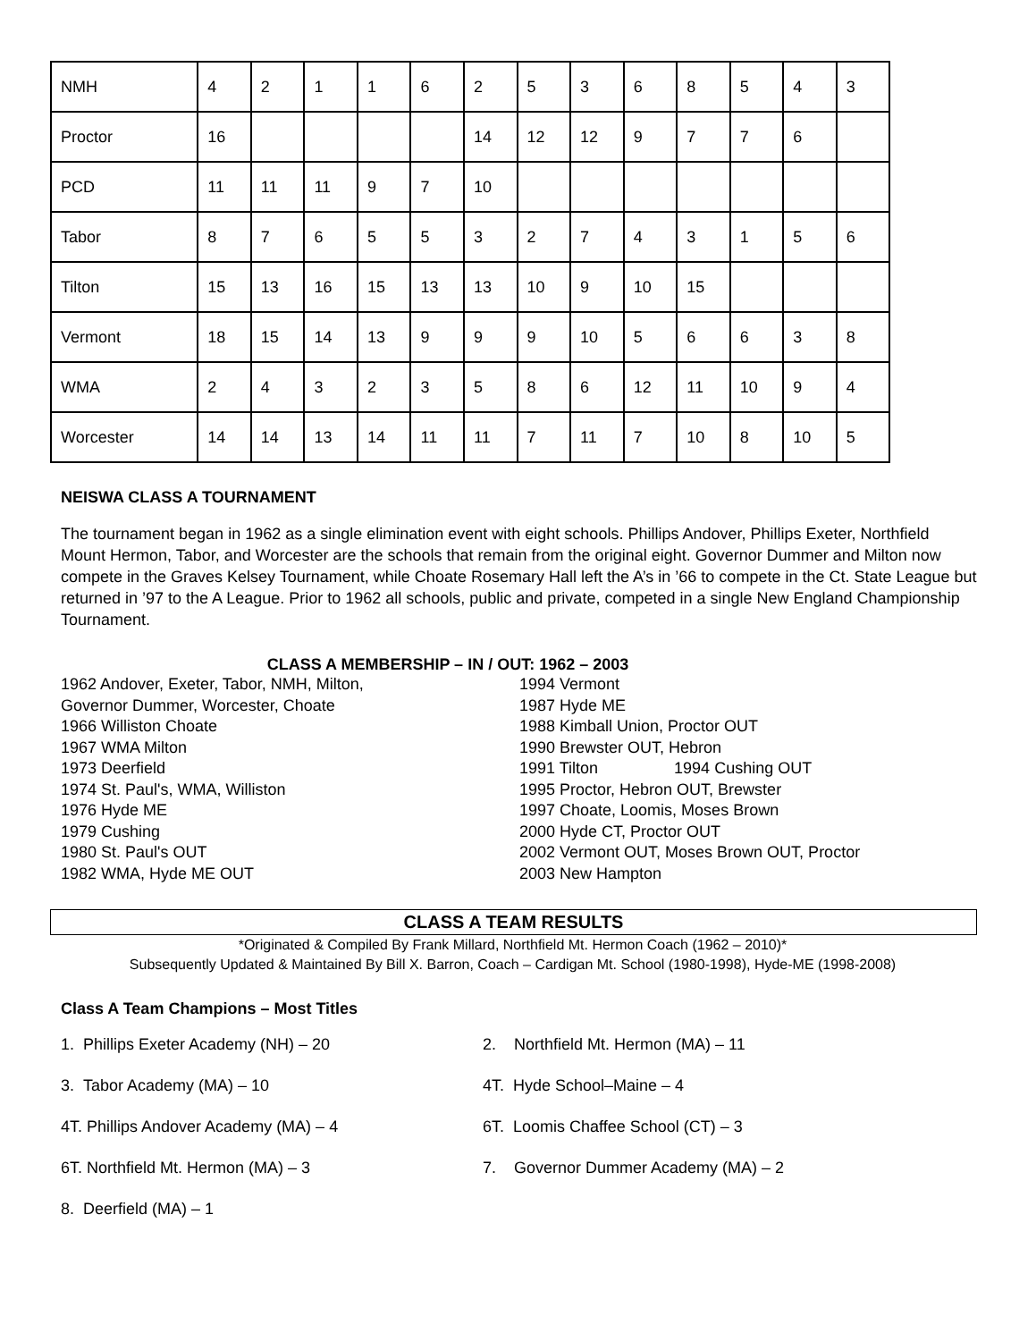| NMH | 4 | 2 | 1 | 1 | 6 | 2 | 5 | 3 | 6 | 8 | 5 | 4 | 3 |
| Proctor | 16 | | | | | 14 | 12 | 12 | 9 | 7 | 7 | 6 | |
| PCD | 11 | 11 | 11 | 9 | 7 | 10 | | | | | | | |
| Tabor | 8 | 7 | 6 | 5 | 5 | 3 | 2 | 7 | 4 | 3 | 1 | 5 | 6 |
| Tilton | 15 | 13 | 16 | 15 | 13 | 13 | 10 | 9 | 10 | 15 | | | |
| Vermont | 18 | 15 | 14 | 13 | 9 | 9 | 9 | 10 | 5 | 6 | 6 | 3 | 8 |
| WMA | 2 | 4 | 3 | 2 | 3 | 5 | 8 | 6 | 12 | 11 | 10 | 9 | 4 |
| Worcester | 14 | 14 | 13 | 14 | 11 | 11 | 7 | 11 | 7 | 10 | 8 | 10 | 5 |
NEISWA CLASS A TOURNAMENT
The tournament began in 1962 as a single elimination event with eight schools. Phillips Andover, Phillips Exeter, Northfield Mount Hermon, Tabor, and Worcester are the schools that remain from the original eight. Governor Dummer and Milton now compete in the Graves Kelsey Tournament, while Choate Rosemary Hall left the A’s in ’66 to compete in the Ct. State League but returned in ’97 to the A League. Prior to 1962 all schools, public and private, competed in a single New England Championship Tournament.
CLASS A MEMBERSHIP – IN / OUT: 1962 – 2003
1962 Andover, Exeter, Tabor, NMH, Milton,
Governor Dummer, Worcester, Choate
1966 Williston Choate
1967 WMA Milton
1973 Deerfield
1974 St. Paul's, WMA, Williston
1976 Hyde ME
1979 Cushing
1980 St. Paul's OUT
1982 WMA, Hyde ME OUT
1994 Vermont
1987 Hyde ME
1988 Kimball Union, Proctor OUT
1990 Brewster OUT, Hebron
1991 Tilton 1994 Cushing OUT
1995 Proctor, Hebron OUT, Brewster
1997 Choate, Loomis, Moses Brown
2000 Hyde CT, Proctor OUT
2002 Vermont OUT, Moses Brown OUT, Proctor
2003 New Hampton
CLASS A TEAM RESULTS
*Originated & Compiled By Frank Millard, Northfield Mt. Hermon Coach (1962 – 2010)*
Subsequently Updated & Maintained By Bill X. Barron, Coach – Cardigan Mt. School (1980-1998), Hyde-ME (1998-2008)
Class A Team Champions – Most Titles
1. Phillips Exeter Academy (NH) – 20
2. Northfield Mt. Hermon (MA) – 11
3. Tabor Academy (MA) – 10
4T. Hyde School–Maine – 4
4T. Phillips Andover Academy (MA) – 4
6T. Loomis Chaffee School (CT) – 3
6T. Northfield Mt. Hermon (MA) – 3
7. Governor Dummer Academy (MA) – 2
8. Deerfield (MA) – 1